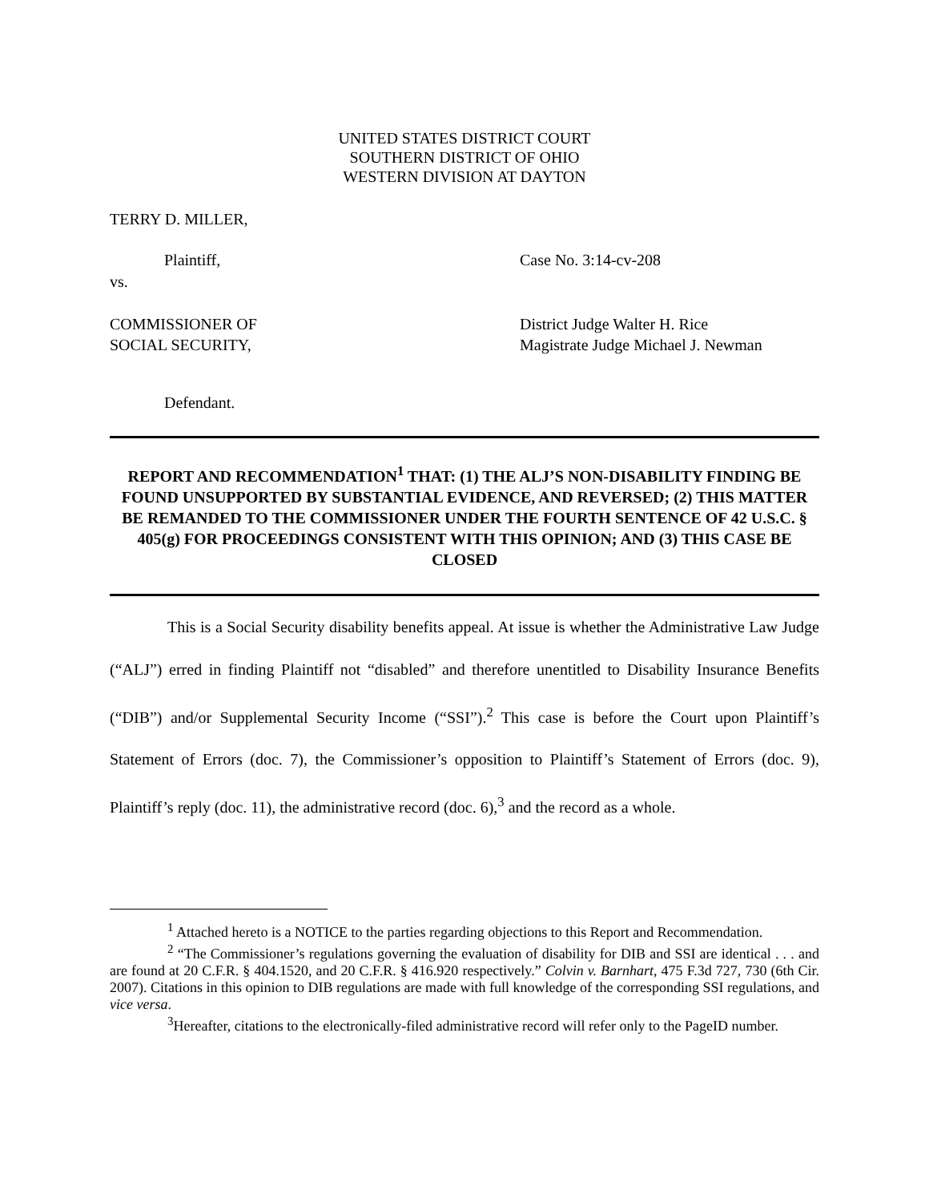UNITED STATES DISTRICT COURT
SOUTHERN DISTRICT OF OHIO
WESTERN DIVISION AT DAYTON
TERRY D. MILLER,
Plaintiff, Case No. 3:14-cv-208
vs.
COMMISSIONER OF
SOCIAL SECURITY,
District Judge Walter H. Rice
Magistrate Judge Michael J. Newman
Defendant.
REPORT AND RECOMMENDATION<sup>1</sup> THAT: (1) THE ALJ’S NON-DISABILITY FINDING BE FOUND UNSUPPORTED BY SUBSTANTIAL EVIDENCE, AND REVERSED; (2) THIS MATTER BE REMANDED TO THE COMMISSIONER UNDER THE FOURTH SENTENCE OF 42 U.S.C. § 405(g) FOR PROCEEDINGS CONSISTENT WITH THIS OPINION; AND (3) THIS CASE BE CLOSED
This is a Social Security disability benefits appeal. At issue is whether the Administrative Law Judge (“ALJ”) erred in finding Plaintiff not “disabled” and therefore unentitled to Disability Insurance Benefits (“DIB”) and/or Supplemental Security Income (“SSI”).<sup>2</sup> This case is before the Court upon Plaintiff’s Statement of Errors (doc. 7), the Commissioner’s opposition to Plaintiff’s Statement of Errors (doc. 9), Plaintiff’s reply (doc. 11), the administrative record (doc. 6),<sup>3</sup> and the record as a whole.
<sup>1</sup> Attached hereto is a NOTICE to the parties regarding objections to this Report and Recommendation.
<sup>2</sup> “The Commissioner’s regulations governing the evaluation of disability for DIB and SSI are identical . . . and are found at 20 C.F.R. § 404.1520, and 20 C.F.R. § 416.920 respectively.” Colvin v. Barnhart, 475 F.3d 727, 730 (6th Cir. 2007). Citations in this opinion to DIB regulations are made with full knowledge of the corresponding SSI regulations, and vice versa.
<sup>3</sup> Hereafter, citations to the electronically-filed administrative record will refer only to the PageID number.